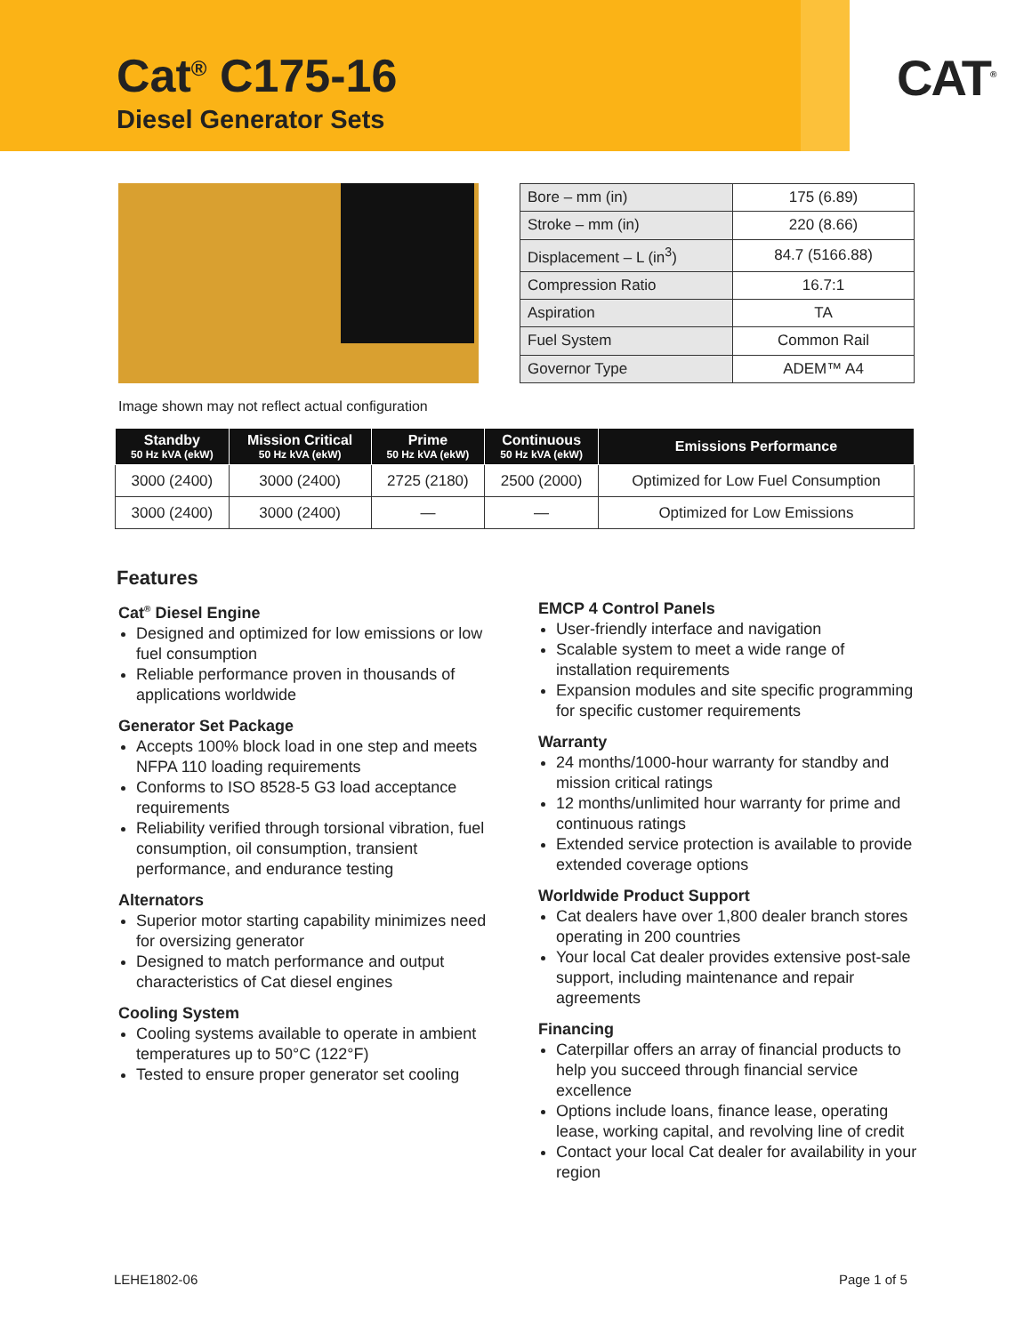Cat<sup>®</sup> C175-16
Diesel Generator Sets
CAT<sup>®</sup>
| Bore – mm (in) | 175 (6.89) |
| Stroke – mm (in) | 220 (8.66) |
| Displacement – L (in<sup>3</sup>) | 84.7 (5166.88) |
| Compression Ratio | 16.7:1 |
| Aspiration | TA |
| Fuel System | Common Rail |
| Governor Type | ADEM™ A4 |
Image shown may not reflect actual configuration
| Standby 50 Hz kVA (ekW) | Mission Critical 50 Hz kVA (ekW) | Prime 50 Hz kVA (ekW) | Continuous 50 Hz kVA (ekW) | Emissions Performance |
| --- | --- | --- | --- | --- |
| 3000 (2400) | 3000 (2400) | 2725 (2180) | 2500 (2000) | Optimized for Low Fuel Consumption |
| 3000 (2400) | 3000 (2400) | — | — | Optimized for Low Emissions |
Features
Cat<sup>®</sup> Diesel Engine
Designed and optimized for low emissions or low fuel consumption
Reliable performance proven in thousands of applications worldwide
Generator Set Package
Accepts 100% block load in one step and meets NFPA 110 loading requirements
Conforms to ISO 8528-5 G3 load acceptance requirements
Reliability verified through torsional vibration, fuel consumption, oil consumption, transient performance, and endurance testing
Alternators
Superior motor starting capability minimizes need for oversizing generator
Designed to match performance and output characteristics of Cat diesel engines
Cooling System
Cooling systems available to operate in ambient temperatures up to 50°C (122°F)
Tested to ensure proper generator set cooling
EMCP 4 Control Panels
User-friendly interface and navigation
Scalable system to meet a wide range of installation requirements
Expansion modules and site specific programming for specific customer requirements
Warranty
24 months/1000-hour warranty for standby and mission critical ratings
12 months/unlimited hour warranty for prime and continuous ratings
Extended service protection is available to provide extended coverage options
Worldwide Product Support
Cat dealers have over 1,800 dealer branch stores operating in 200 countries
Your local Cat dealer provides extensive post-sale support, including maintenance and repair agreements
Financing
Caterpillar offers an array of financial products to help you succeed through financial service excellence
Options include loans, finance lease, operating lease, working capital, and revolving line of credit
Contact your local Cat dealer for availability in your region
LEHE1802-06 Page 1 of 5